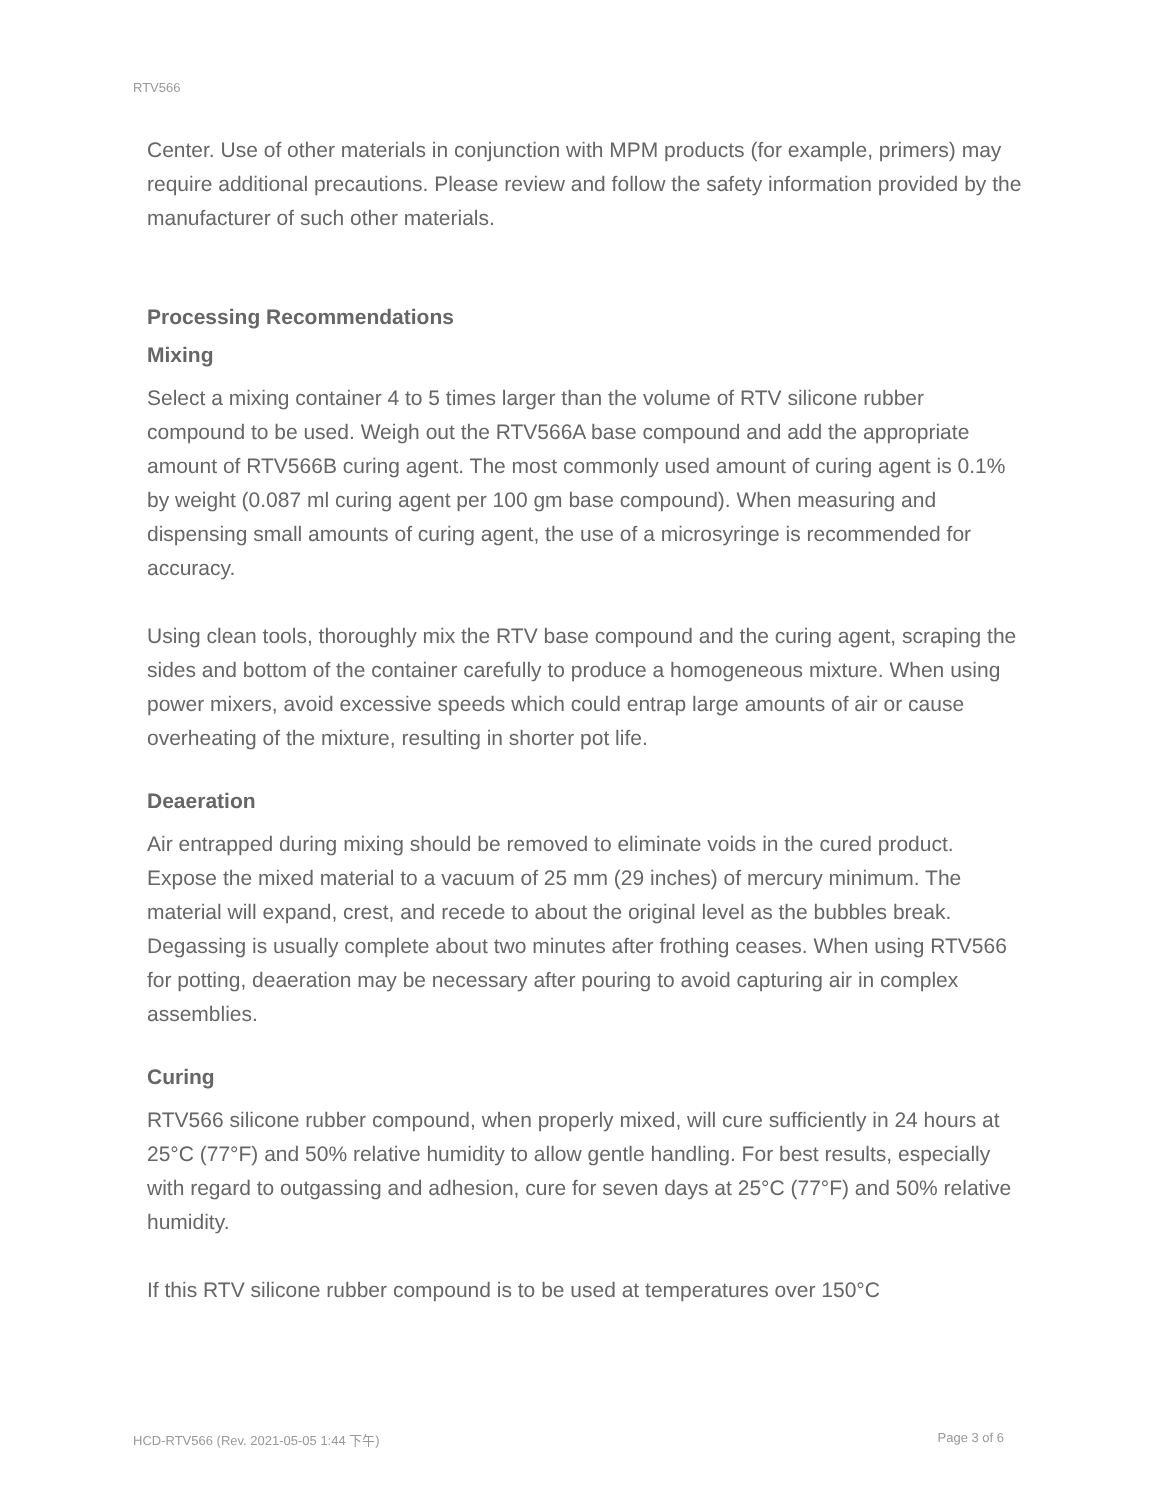RTV566
Center. Use of other materials in conjunction with MPM products (for example, primers) may require additional precautions. Please review and follow the safety information provided by the manufacturer of such other materials.
Processing Recommendations
Mixing
Select a mixing container 4 to 5 times larger than the volume of RTV silicone rubber compound to be used. Weigh out the RTV566A base compound and add the appropriate amount of RTV566B curing agent. The most commonly used amount of curing agent is 0.1% by weight (0.087 ml curing agent per 100 gm base compound). When measuring and dispensing small amounts of curing agent, the use of a microsyringe is recommended for accuracy.
Using clean tools, thoroughly mix the RTV base compound and the curing agent, scraping the sides and bottom of the container carefully to produce a homogeneous mixture. When using power mixers, avoid excessive speeds which could entrap large amounts of air or cause overheating of the mixture, resulting in shorter pot life.
Deaeration
Air entrapped during mixing should be removed to eliminate voids in the cured product. Expose the mixed material to a vacuum of 25 mm (29 inches) of mercury minimum. The material will expand, crest, and recede to about the original level as the bubbles break. Degassing is usually complete about two minutes after frothing ceases. When using RTV566 for potting, deaeration may be necessary after pouring to avoid capturing air in complex assemblies.
Curing
RTV566 silicone rubber compound, when properly mixed, will cure sufficiently in 24 hours at 25°C (77°F) and 50% relative humidity to allow gentle handling. For best results, especially with regard to outgassing and adhesion, cure for seven days at 25°C (77°F) and 50% relative humidity.
If this RTV silicone rubber compound is to be used at temperatures over 150°C
HCD-RTV566 (Rev. 2021-05-05 1:44 下午) Page 3 of 6